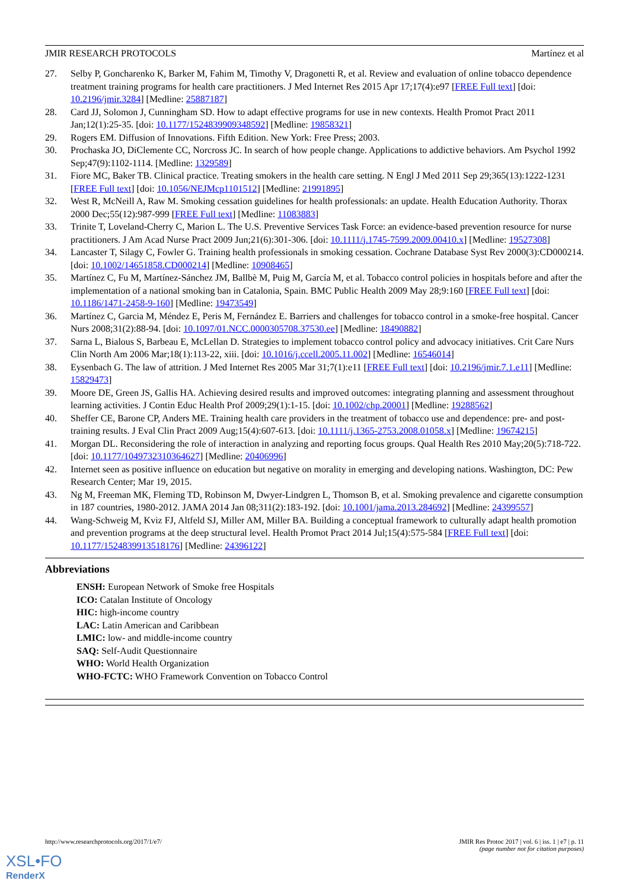JMIR RESEARCH PROTOCOLS Martínez et al
27. Selby P, Goncharenko K, Barker M, Fahim M, Timothy V, Dragonetti R, et al. Review and evaluation of online tobacco dependence treatment training programs for health care practitioners. J Med Internet Res 2015 Apr 17;17(4):e97 [FREE Full text] [doi: 10.2196/jmir.3284] [Medline: 25887187]
28. Card JJ, Solomon J, Cunningham SD. How to adapt effective programs for use in new contexts. Health Promot Pract 2011 Jan;12(1):25-35. [doi: 10.1177/1524839909348592] [Medline: 19858321]
29. Rogers EM. Diffusion of Innovations. Fifth Edition. New York: Free Press; 2003.
30. Prochaska JO, DiClemente CC, Norcross JC. In search of how people change. Applications to addictive behaviors. Am Psychol 1992 Sep;47(9):1102-1114. [Medline: 1329589]
31. Fiore MC, Baker TB. Clinical practice. Treating smokers in the health care setting. N Engl J Med 2011 Sep 29;365(13):1222-1231 [FREE Full text] [doi: 10.1056/NEJMcp1101512] [Medline: 21991895]
32. West R, McNeill A, Raw M. Smoking cessation guidelines for health professionals: an update. Health Education Authority. Thorax 2000 Dec;55(12):987-999 [FREE Full text] [Medline: 11083883]
33. Trinite T, Loveland-Cherry C, Marion L. The U.S. Preventive Services Task Force: an evidence-based prevention resource for nurse practitioners. J Am Acad Nurse Pract 2009 Jun;21(6):301-306. [doi: 10.1111/j.1745-7599.2009.00410.x] [Medline: 19527308]
34. Lancaster T, Silagy C, Fowler G. Training health professionals in smoking cessation. Cochrane Database Syst Rev 2000(3):CD000214. [doi: 10.1002/14651858.CD000214] [Medline: 10908465]
35. Martínez C, Fu M, Martínez-Sánchez JM, Ballbè M, Puig M, García M, et al. Tobacco control policies in hospitals before and after the implementation of a national smoking ban in Catalonia, Spain. BMC Public Health 2009 May 28;9:160 [FREE Full text] [doi: 10.1186/1471-2458-9-160] [Medline: 19473549]
36. Martínez C, Garcia M, Méndez E, Peris M, Fernández E. Barriers and challenges for tobacco control in a smoke-free hospital. Cancer Nurs 2008;31(2):88-94. [doi: 10.1097/01.NCC.0000305708.37530.ee] [Medline: 18490882]
37. Sarna L, Bialous S, Barbeau E, McLellan D. Strategies to implement tobacco control policy and advocacy initiatives. Crit Care Nurs Clin North Am 2006 Mar;18(1):113-22, xiii. [doi: 10.1016/j.ccell.2005.11.002] [Medline: 16546014]
38. Eysenbach G. The law of attrition. J Med Internet Res 2005 Mar 31;7(1):e11 [FREE Full text] [doi: 10.2196/jmir.7.1.e11] [Medline: 15829473]
39. Moore DE, Green JS, Gallis HA. Achieving desired results and improved outcomes: integrating planning and assessment throughout learning activities. J Contin Educ Health Prof 2009;29(1):1-15. [doi: 10.1002/chp.20001] [Medline: 19288562]
40. Sheffer CE, Barone CP, Anders ME. Training health care providers in the treatment of tobacco use and dependence: pre- and post-training results. J Eval Clin Pract 2009 Aug;15(4):607-613. [doi: 10.1111/j.1365-2753.2008.01058.x] [Medline: 19674215]
41. Morgan DL. Reconsidering the role of interaction in analyzing and reporting focus groups. Qual Health Res 2010 May;20(5):718-722. [doi: 10.1177/1049732310364627] [Medline: 20406996]
42. Internet seen as positive influence on education but negative on morality in emerging and developing nations. Washington, DC: Pew Research Center; Mar 19, 2015.
43. Ng M, Freeman MK, Fleming TD, Robinson M, Dwyer-Lindgren L, Thomson B, et al. Smoking prevalence and cigarette consumption in 187 countries, 1980-2012. JAMA 2014 Jan 08;311(2):183-192. [doi: 10.1001/jama.2013.284692] [Medline: 24399557]
44. Wang-Schweig M, Kviz FJ, Altfeld SJ, Miller AM, Miller BA. Building a conceptual framework to culturally adapt health promotion and prevention programs at the deep structural level. Health Promot Pract 2014 Jul;15(4):575-584 [FREE Full text] [doi: 10.1177/1524839913518176] [Medline: 24396122]
Abbreviations
ENSH: European Network of Smoke free Hospitals
ICO: Catalan Institute of Oncology
HIC: high-income country
LAC: Latin American and Caribbean
LMIC: low- and middle-income country
SAQ: Self-Audit Questionnaire
WHO: World Health Organization
WHO-FCTC: WHO Framework Convention on Tobacco Control
http://www.researchprotocols.org/2017/1/e7/ JMIR Res Protoc 2017 | vol. 6 | iss. 1 | e7 | p. 11
(page number not for citation purposes)
XSL•FO
RenderX